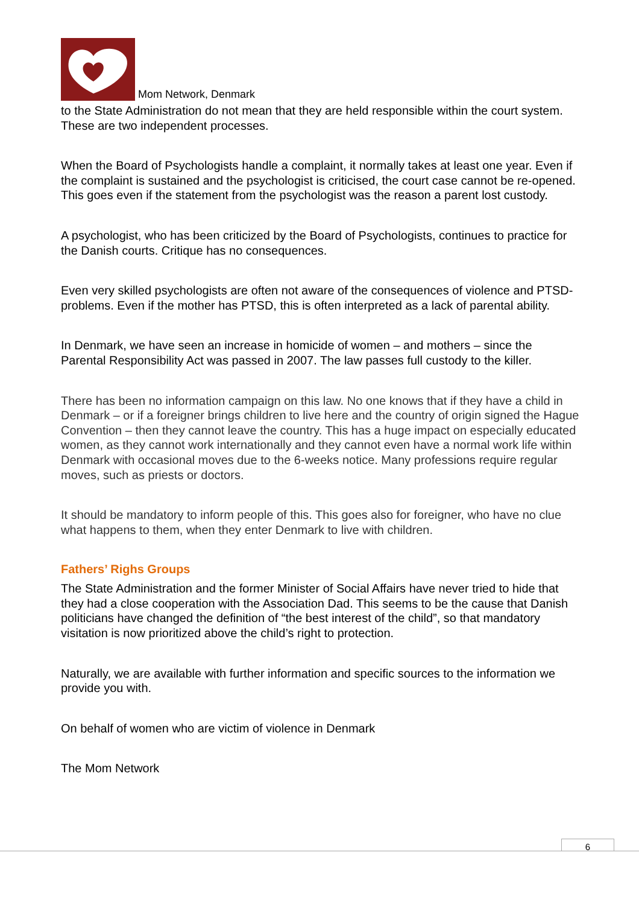Mom Network, Denmark
to the State Administration do not mean that they are held responsible within the court system. These are two independent processes.
When the Board of Psychologists handle a complaint, it normally takes at least one year. Even if the complaint is sustained and the psychologist is criticised, the court case cannot be re-opened. This goes even if the statement from the psychologist was the reason a parent lost custody.
A psychologist, who has been criticized by the Board of Psychologists, continues to practice for the Danish courts. Critique has no consequences.
Even very skilled psychologists are often not aware of the consequences of violence and PTSD-problems. Even if the mother has PTSD, this is often interpreted as a lack of parental ability.
In Denmark, we have seen an increase in homicide of women – and mothers – since the Parental Responsibility Act was passed in 2007. The law passes full custody to the killer.
There has been no information campaign on this law. No one knows that if they have a child in Denmark – or if a foreigner brings children to live here and the country of origin signed the Hague Convention – then they cannot leave the country. This has a huge impact on especially educated women, as they cannot work internationally and they cannot even have a normal work life within Denmark with occasional moves due to the 6-weeks notice. Many professions require regular moves, such as priests or doctors.
It should be mandatory to inform people of this. This goes also for foreigner, who have no clue what happens to them, when they enter Denmark to live with children.
Fathers’ Righs Groups
The State Administration and the former Minister of Social Affairs have never tried to hide that they had a close cooperation with the Association Dad. This seems to be the cause that Danish politicians have changed the definition of “the best interest of the child”, so that mandatory visitation is now prioritized above the child’s right to protection.
Naturally, we are available with further information and specific sources to the information we provide you with.
On behalf of women who are victim of violence in Denmark
The Mom Network
6